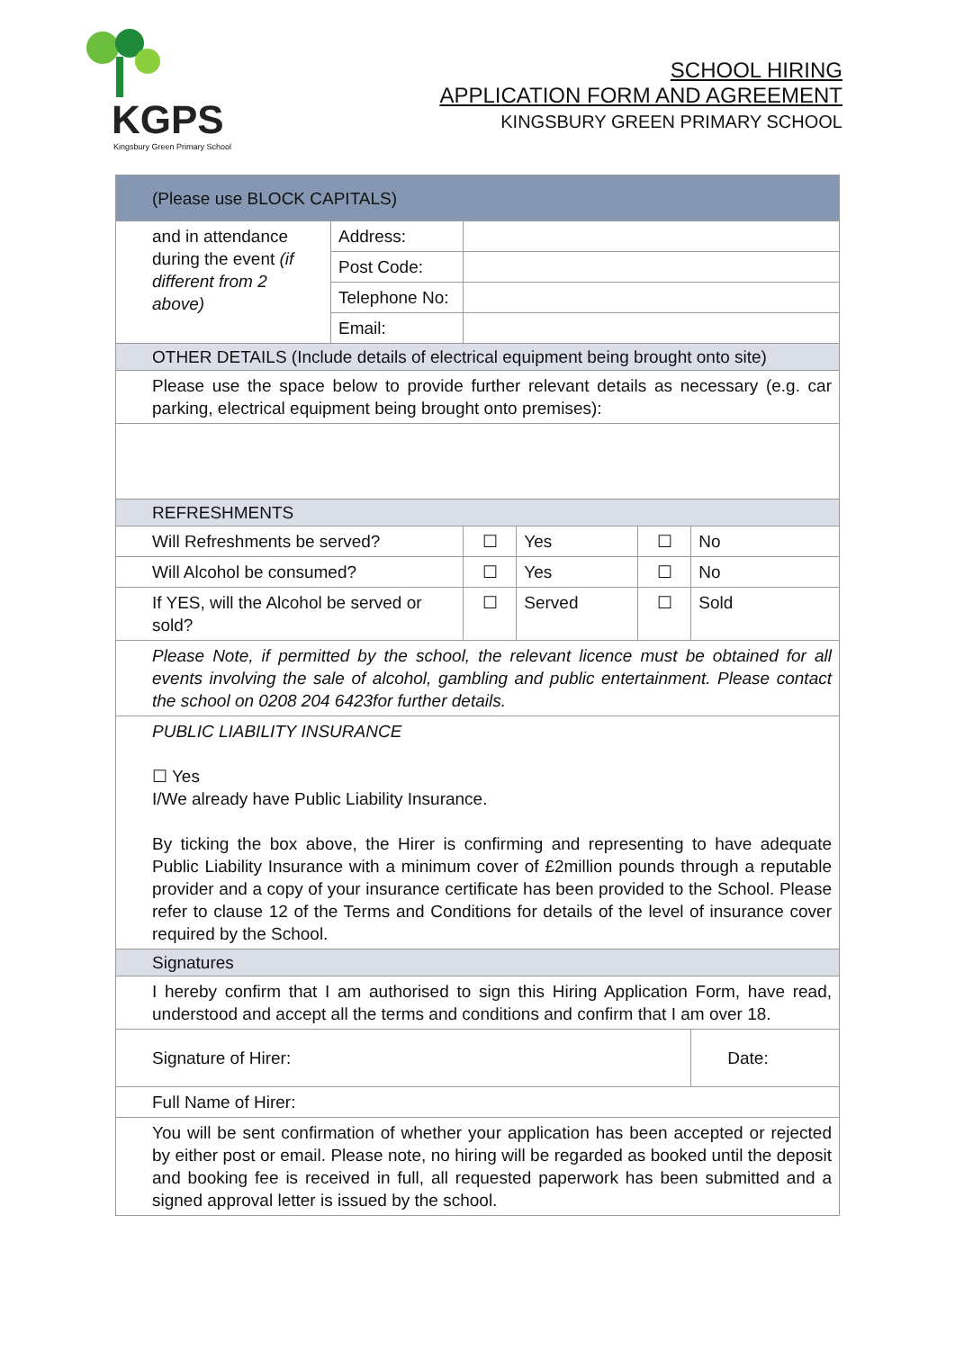KGPS
Kingsbury Green Primary School
SCHOOL HIRING
APPLICATION FORM AND AGREEMENT
KINGSBURY GREEN PRIMARY SCHOOL
| (Please use BLOCK CAPITALS) | | | | | |
| and in attendance during the event (if different from 2 above) | Address: | | | | |
| | Post Code: | | | | |
| | Telephone No: | | | | |
| | Email: | | | | |
| OTHER DETAILS (Include details of electrical equipment being brought onto site) | | | | | |
| Please use the space below to provide further relevant details as necessary (e.g. car parking, electrical equipment being brought onto premises): | | | | | |
| REFRESHMENTS | | | | | |
| Will Refreshments be served? | | ☐ | Yes | ☐ | No |
| Will Alcohol be consumed? | | ☐ | Yes | ☐ | No |
| If YES, will the Alcohol be served or sold? | | ☐ | Served | ☐ | Sold |
| Please Note, if permitted by the school, the relevant licence must be obtained for all events involving the sale of alcohol, gambling and public entertainment. Please contact the school on 0208 204 6423for further details. | | | | | |
| PUBLIC LIABILITY INSURANCE ☐ Yes I/We already have Public Liability Insurance. By ticking the box above, the Hirer is confirming and representing to have adequate Public Liability Insurance with a minimum cover of £2million pounds through a reputable provider and a copy of your insurance certificate has been provided to the School. Please refer to clause 12 of the Terms and Conditions for details of the level of insurance cover required by the School. | | | | | |
| Signatures | | | | | |
| I hereby confirm that I am authorised to sign this Hiring Application Form, have read, understood and accept all the terms and conditions and confirm that I am over 18. | | | | | |
| Signature of Hirer: | | | | | Date: |
| Full Name of Hirer: | | | | | |
| You will be sent confirmation of whether your application has been accepted or rejected by either post or email. Please note, no hiring will be regarded as booked until the deposit and booking fee is received in full, all requested paperwork has been submitted and a signed approval letter is issued by the school. | | | | | |